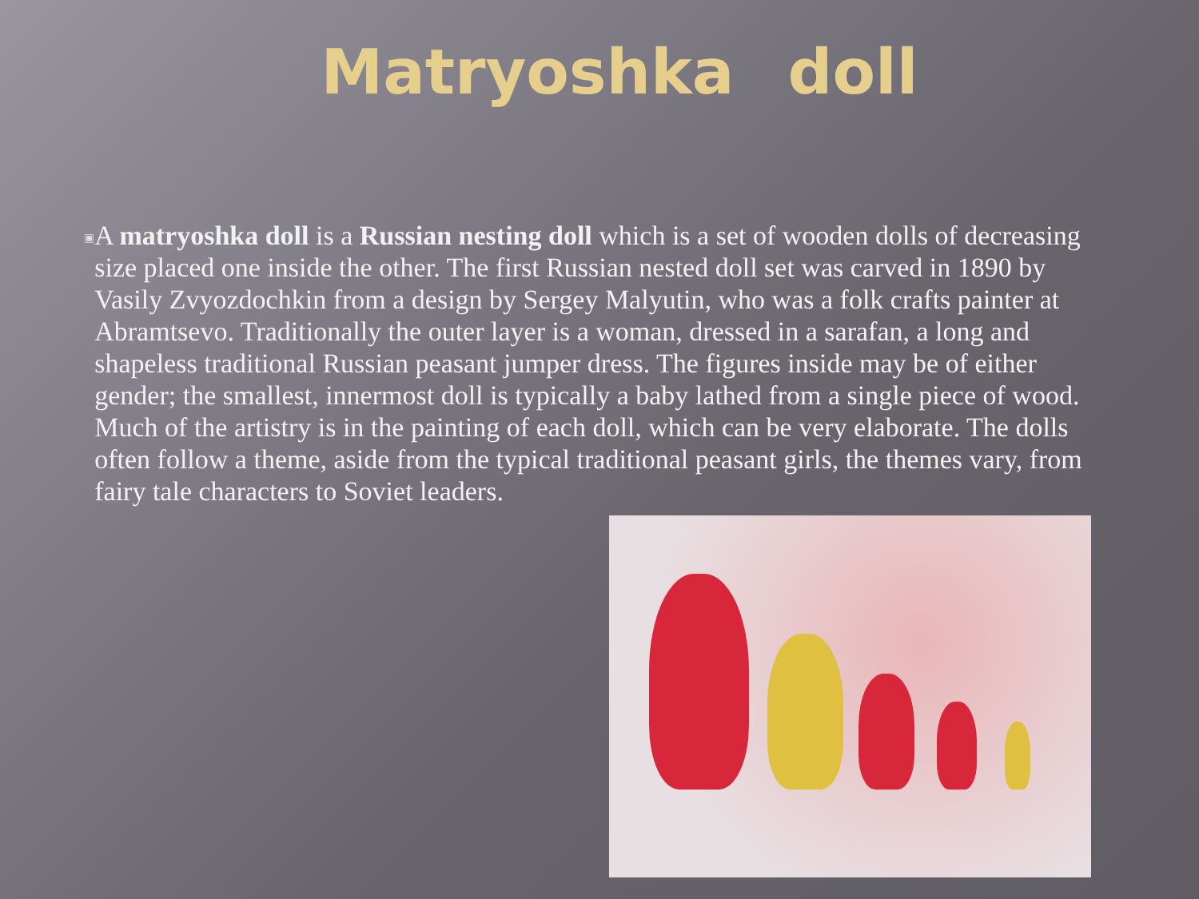Matryoshka doll
▣
A matryoshka doll is a Russian nesting doll which is a set of wooden dolls of decreasing size placed one inside the other. The first Russian nested doll set was carved in 1890 by Vasily Zvyozdochkin from a design by Sergey Malyutin, who was a folk crafts painter at Abramtsevo. Traditionally the outer layer is a woman, dressed in a sarafan, a long and shapeless traditional Russian peasant jumper dress. The figures inside may be of either gender; the smallest, innermost doll is typically a baby lathed from a single piece of wood. Much of the artistry is in the painting of each doll, which can be very elaborate. The dolls often follow a theme, aside from the typical traditional peasant girls, the themes vary, from fairy tale characters to Soviet leaders.